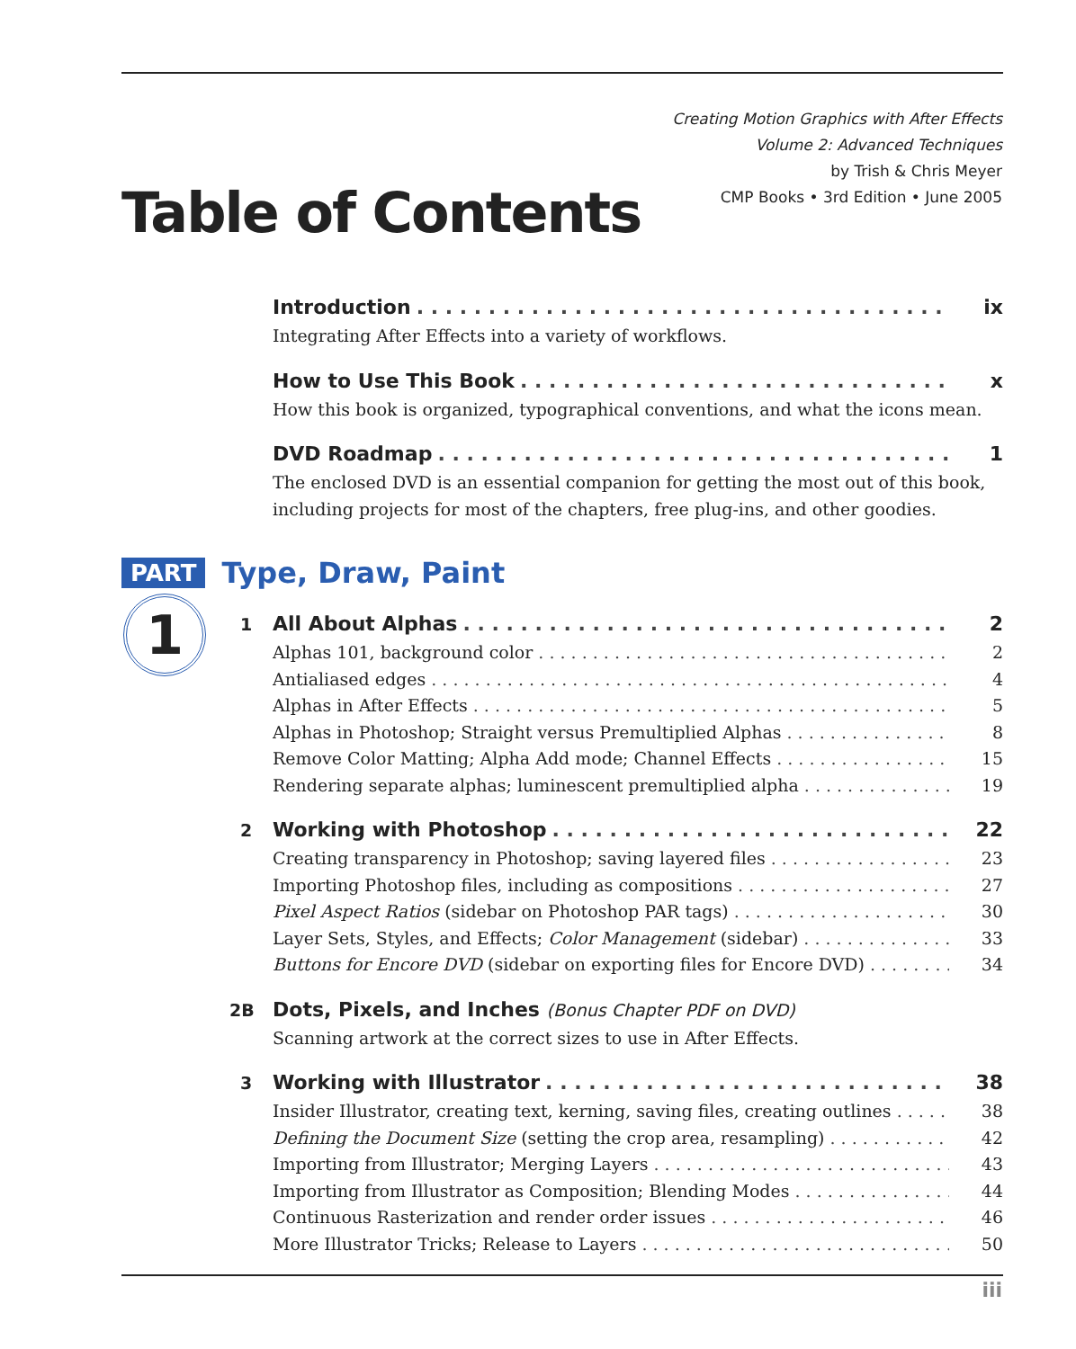Creating Motion Graphics with After Effects
Volume 2: Advanced Techniques
by Trish & Chris Meyer
CMP Books • 3rd Edition • June 2005
Table of Contents
PART Type, Draw, Paint
1
Introduction ix
Integrating After Effects into a variety of workflows.
How to Use This Book x
How this book is organized, typographical conventions, and what the icons mean.
DVD Roadmap 1
The enclosed DVD is an essential companion for getting the most out of this book,
including projects for most of the chapters, free plug-ins, and other goodies.
1 All About Alphas 2
Alphas 101, background color 2
Antialiased edges 4
Alphas in After Effects 5
Alphas in Photoshop; Straight versus Premultiplied Alphas 8
Remove Color Matting; Alpha Add mode; Channel Effects 15
Rendering separate alphas; luminescent premultiplied alpha 19
2 Working with Photoshop 22
Creating transparency in Photoshop; saving layered files 23
Importing Photoshop files, including as compositions 27
Pixel Aspect Ratios (sidebar on Photoshop PAR tags) 30
Layer Sets, Styles, and Effects; Color Management (sidebar) 33
Buttons for Encore DVD (sidebar on exporting files for Encore DVD) 34
2B Dots, Pixels, and Inches (Bonus Chapter PDF on DVD)
Scanning artwork at the correct sizes to use in After Effects.
3 Working with Illustrator 38
Insider Illustrator, creating text, kerning, saving files, creating outlines 38
Defining the Document Size (setting the crop area, resampling) 42
Importing from Illustrator; Merging Layers 43
Importing from Illustrator as Composition; Blending Modes 44
Continuous Rasterization and render order issues 46
More Illustrator Tricks; Release to Layers 50
iii